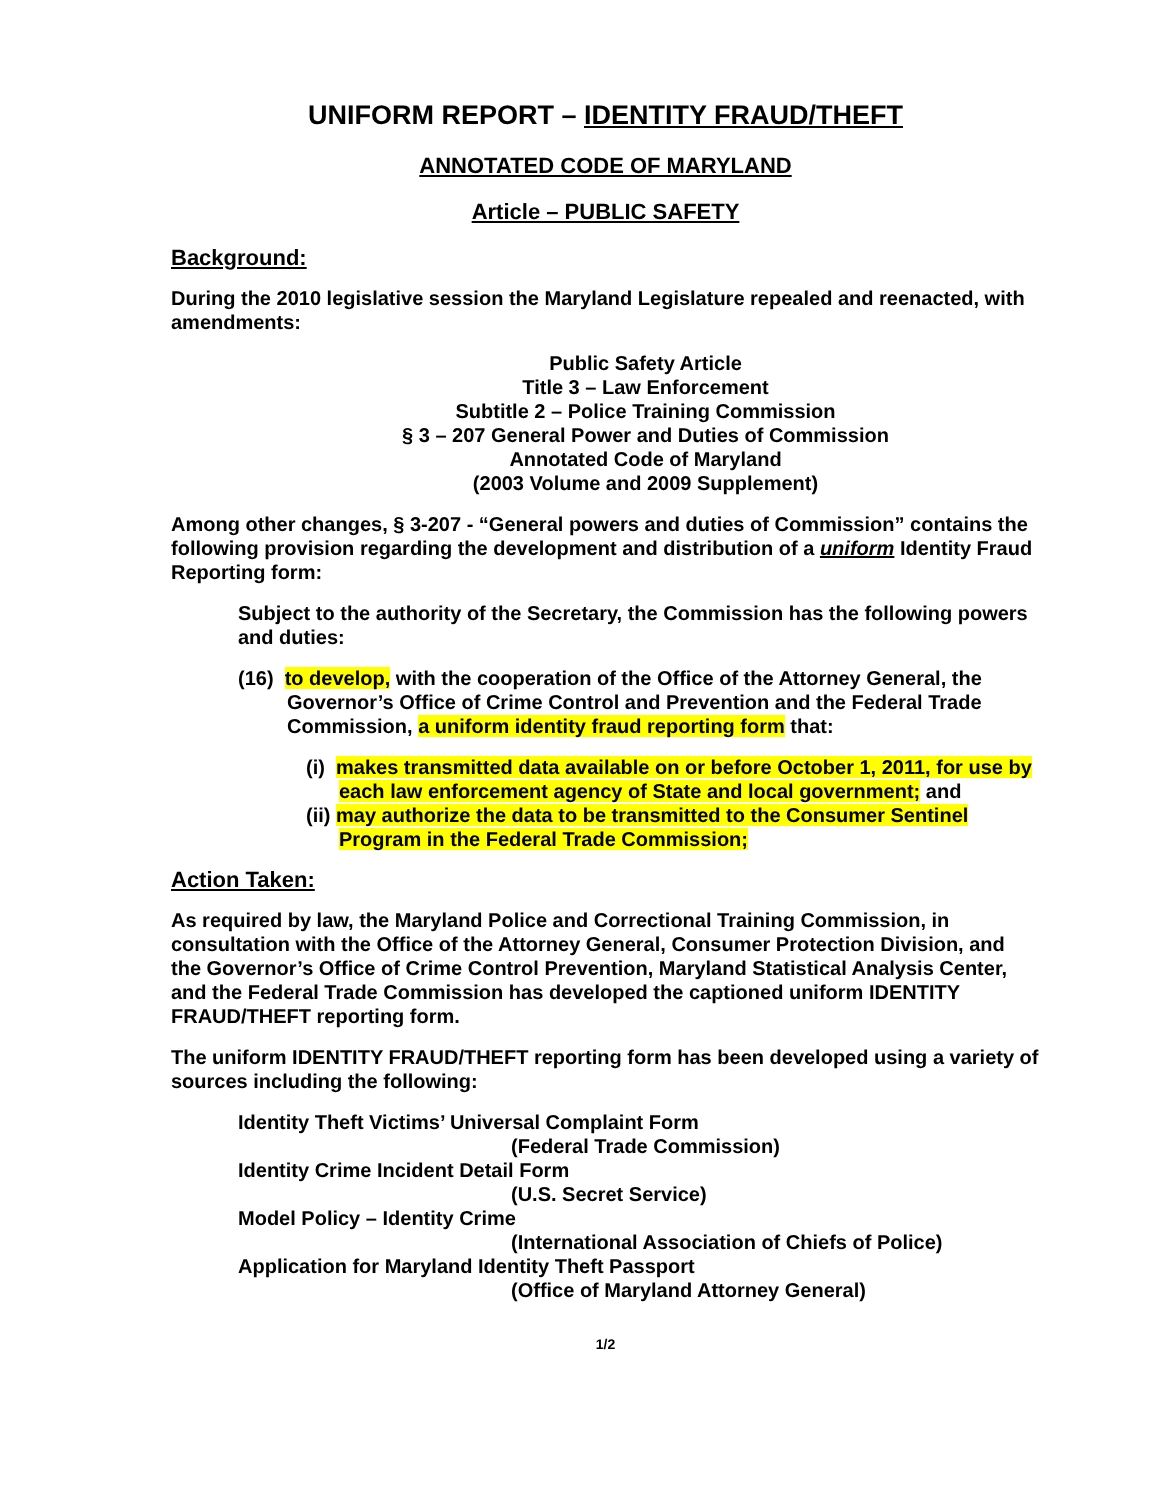UNIFORM REPORT – IDENTITY FRAUD/THEFT
ANNOTATED CODE OF MARYLAND
Article – PUBLIC SAFETY
Background:
During the 2010 legislative session the Maryland Legislature repealed and reenacted, with amendments:
Public Safety Article
Title 3 – Law Enforcement
Subtitle 2 – Police Training Commission
§ 3 – 207 General Power and Duties of Commission
Annotated Code of Maryland
(2003 Volume and 2009 Supplement)
Among other changes, § 3-207 - “General powers and duties of Commission” contains the following provision regarding the development and distribution of a uniform Identity Fraud Reporting form:
Subject to the authority of the Secretary, the Commission has the following powers and duties:
(16) to develop, with the cooperation of the Office of the Attorney General, the Governor’s Office of Crime Control and Prevention and the Federal Trade Commission, a uniform identity fraud reporting form that:
(i) makes transmitted data available on or before October 1, 2011, for use by each law enforcement agency of State and local government; and
(ii) may authorize the data to be transmitted to the Consumer Sentinel Program in the Federal Trade Commission;
Action Taken:
As required by law, the Maryland Police and Correctional Training Commission, in consultation with the Office of the Attorney General, Consumer Protection Division, and the Governor’s Office of Crime Control Prevention, Maryland Statistical Analysis Center, and the Federal Trade Commission has developed the captioned uniform IDENTITY FRAUD/THEFT reporting form.
The uniform IDENTITY FRAUD/THEFT reporting form has been developed using a variety of sources including the following:
Identity Theft Victims’ Universal Complaint Form
(Federal Trade Commission)
Identity Crime Incident Detail Form
(U.S. Secret Service)
Model Policy – Identity Crime
(International Association of Chiefs of Police)
Application for Maryland Identity Theft Passport
(Office of Maryland Attorney General)
1/2